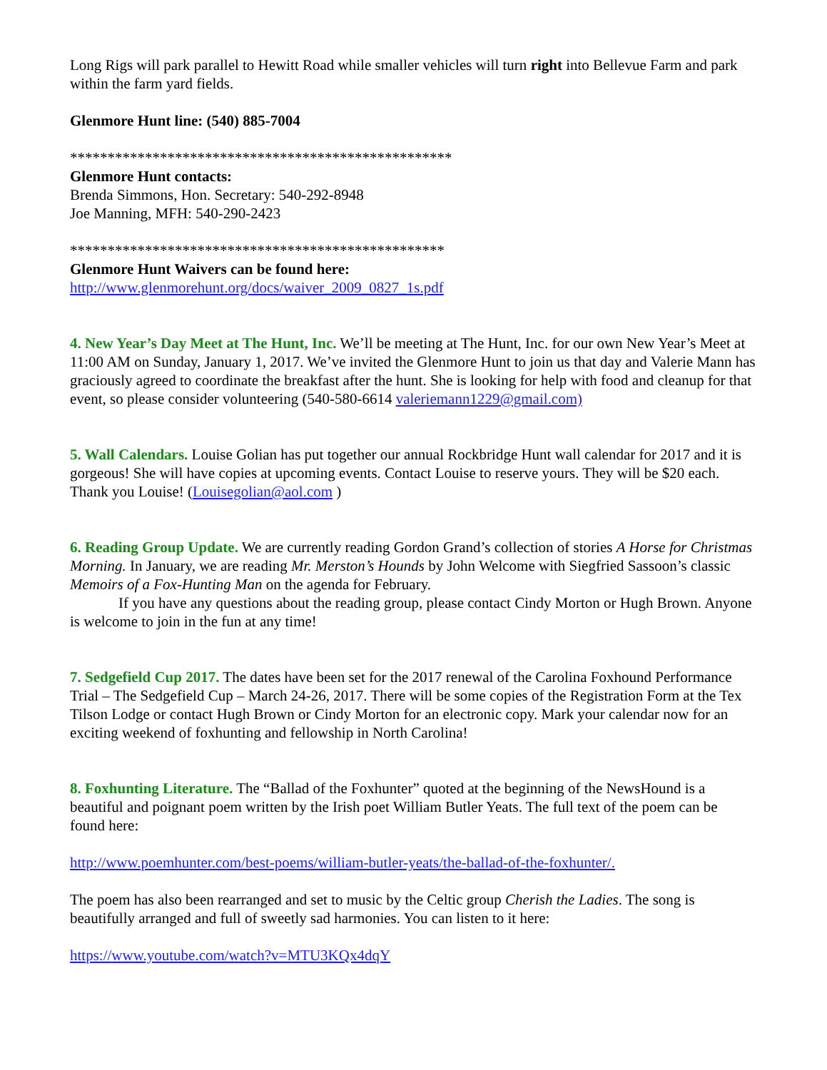Long Rigs will park parallel to Hewitt Road while smaller vehicles will turn right into Bellevue Farm and park within the farm yard fields.
Glenmore Hunt line: (540) 885-7004
***************************************************
Glenmore Hunt contacts:
Brenda Simmons, Hon. Secretary: 540-292-8948
Joe Manning, MFH: 540-290-2423
**************************************************
Glenmore Hunt Waivers can be found here:
http://www.glenmorehunt.org/docs/waiver_2009_0827_1s.pdf
4. New Year’s Day Meet at The Hunt, Inc. We’ll be meeting at The Hunt, Inc. for our own New Year’s Meet at 11:00 AM on Sunday, January 1, 2017. We’ve invited the Glenmore Hunt to join us that day and Valerie Mann has graciously agreed to coordinate the breakfast after the hunt. She is looking for help with food and cleanup for that event, so please consider volunteering (540-580-6614 valeriemann1229@gmail.com)
5. Wall Calendars. Louise Golian has put together our annual Rockbridge Hunt wall calendar for 2017 and it is gorgeous! She will have copies at upcoming events. Contact Louise to reserve yours. They will be $20 each. Thank you Louise! (Louisegolian@aol.com )
6. Reading Group Update. We are currently reading Gordon Grand’s collection of stories A Horse for Christmas Morning. In January, we are reading Mr. Merston’s Hounds by John Welcome with Siegfried Sassoon’s classic Memoirs of a Fox-Hunting Man on the agenda for February.
If you have any questions about the reading group, please contact Cindy Morton or Hugh Brown. Anyone is welcome to join in the fun at any time!
7. Sedgefield Cup 2017. The dates have been set for the 2017 renewal of the Carolina Foxhound Performance Trial – The Sedgefield Cup – March 24-26, 2017. There will be some copies of the Registration Form at the Tex Tilson Lodge or contact Hugh Brown or Cindy Morton for an electronic copy. Mark your calendar now for an exciting weekend of foxhunting and fellowship in North Carolina!
8. Foxhunting Literature. The “Ballad of the Foxhunter” quoted at the beginning of the NewsHound is a beautiful and poignant poem written by the Irish poet William Butler Yeats. The full text of the poem can be found here:
http://www.poemhunter.com/best-poems/william-butler-yeats/the-ballad-of-the-foxhunter/.
The poem has also been rearranged and set to music by the Celtic group Cherish the Ladies. The song is beautifully arranged and full of sweetly sad harmonies. You can listen to it here:
https://www.youtube.com/watch?v=MTU3KQx4dqY